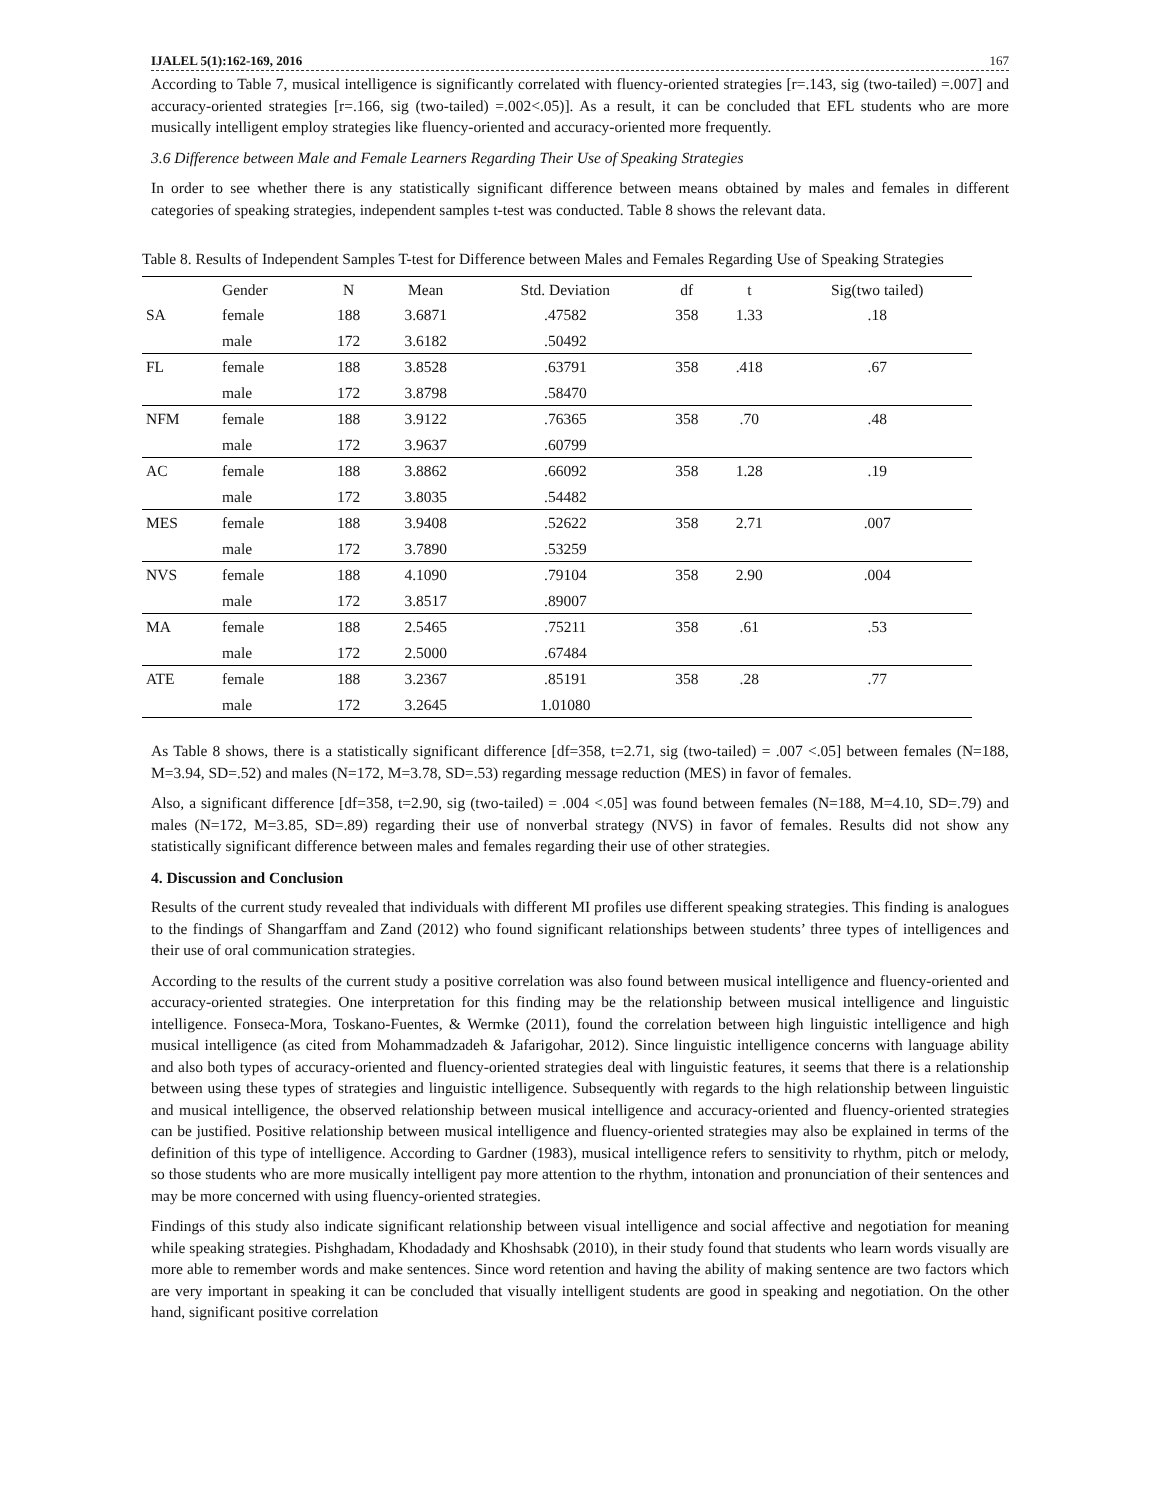IJALEL 5(1):162-169, 2016 167
According to Table 7, musical intelligence is significantly correlated with fluency-oriented strategies [r=.143, sig (two-tailed) =.007] and accuracy-oriented strategies [r=.166, sig (two-tailed) =.002<.05)]. As a result, it can be concluded that EFL students who are more musically intelligent employ strategies like fluency-oriented and accuracy-oriented more frequently.
3.6 Difference between Male and Female Learners Regarding Their Use of Speaking Strategies
In order to see whether there is any statistically significant difference between means obtained by males and females in different categories of speaking strategies, independent samples t-test was conducted. Table 8 shows the relevant data.
Table 8. Results of Independent Samples T-test for Difference between Males and Females Regarding Use of Speaking Strategies
| | Gender | N | Mean | Std. Deviation | df | t | Sig(two tailed) |
| --- | --- | --- | --- | --- | --- | --- | --- |
| SA | female | 188 | 3.6871 | .47582 | 358 | 1.33 | .18 |
| | male | 172 | 3.6182 | .50492 | | | |
| FL | female | 188 | 3.8528 | .63791 | 358 | .418 | .67 |
| | male | 172 | 3.8798 | .58470 | | | |
| NFM | female | 188 | 3.9122 | .76365 | 358 | .70 | .48 |
| | male | 172 | 3.9637 | .60799 | | | |
| AC | female | 188 | 3.8862 | .66092 | 358 | 1.28 | .19 |
| | male | 172 | 3.8035 | .54482 | | | |
| MES | female | 188 | 3.9408 | .52622 | 358 | 2.71 | .007 |
| | male | 172 | 3.7890 | .53259 | | | |
| NVS | female | 188 | 4.1090 | .79104 | 358 | 2.90 | .004 |
| | male | 172 | 3.8517 | .89007 | | | |
| MA | female | 188 | 2.5465 | .75211 | 358 | .61 | .53 |
| | male | 172 | 2.5000 | .67484 | | | |
| ATE | female | 188 | 3.2367 | .85191 | 358 | .28 | .77 |
| | male | 172 | 3.2645 | 1.01080 | | | |
As Table 8 shows, there is a statistically significant difference [df=358, t=2.71, sig (two-tailed) = .007 <.05] between females (N=188, M=3.94, SD=.52) and males (N=172, M=3.78, SD=.53) regarding message reduction (MES) in favor of females.
Also, a significant difference [df=358, t=2.90, sig (two-tailed) = .004 <.05] was found between females (N=188, M=4.10, SD=.79) and males (N=172, M=3.85, SD=.89) regarding their use of nonverbal strategy (NVS) in favor of females. Results did not show any statistically significant difference between males and females regarding their use of other strategies.
4. Discussion and Conclusion
Results of the current study revealed that individuals with different MI profiles use different speaking strategies. This finding is analogues to the findings of Shangarffam and Zand (2012) who found significant relationships between students’ three types of intelligences and their use of oral communication strategies.
According to the results of the current study a positive correlation was also found between musical intelligence and fluency-oriented and accuracy-oriented strategies. One interpretation for this finding may be the relationship between musical intelligence and linguistic intelligence. Fonseca-Mora, Toskano-Fuentes, & Wermke (2011), found the correlation between high linguistic intelligence and high musical intelligence (as cited from Mohammadzadeh & Jafarigohar, 2012). Since linguistic intelligence concerns with language ability and also both types of accuracy-oriented and fluency-oriented strategies deal with linguistic features, it seems that there is a relationship between using these types of strategies and linguistic intelligence. Subsequently with regards to the high relationship between linguistic and musical intelligence, the observed relationship between musical intelligence and accuracy-oriented and fluency-oriented strategies can be justified. Positive relationship between musical intelligence and fluency-oriented strategies may also be explained in terms of the definition of this type of intelligence. According to Gardner (1983), musical intelligence refers to sensitivity to rhythm, pitch or melody, so those students who are more musically intelligent pay more attention to the rhythm, intonation and pronunciation of their sentences and may be more concerned with using fluency-oriented strategies.
Findings of this study also indicate significant relationship between visual intelligence and social affective and negotiation for meaning while speaking strategies. Pishghadam, Khodadady and Khoshsabk (2010), in their study found that students who learn words visually are more able to remember words and make sentences. Since word retention and having the ability of making sentence are two factors which are very important in speaking it can be concluded that visually intelligent students are good in speaking and negotiation. On the other hand, significant positive correlation